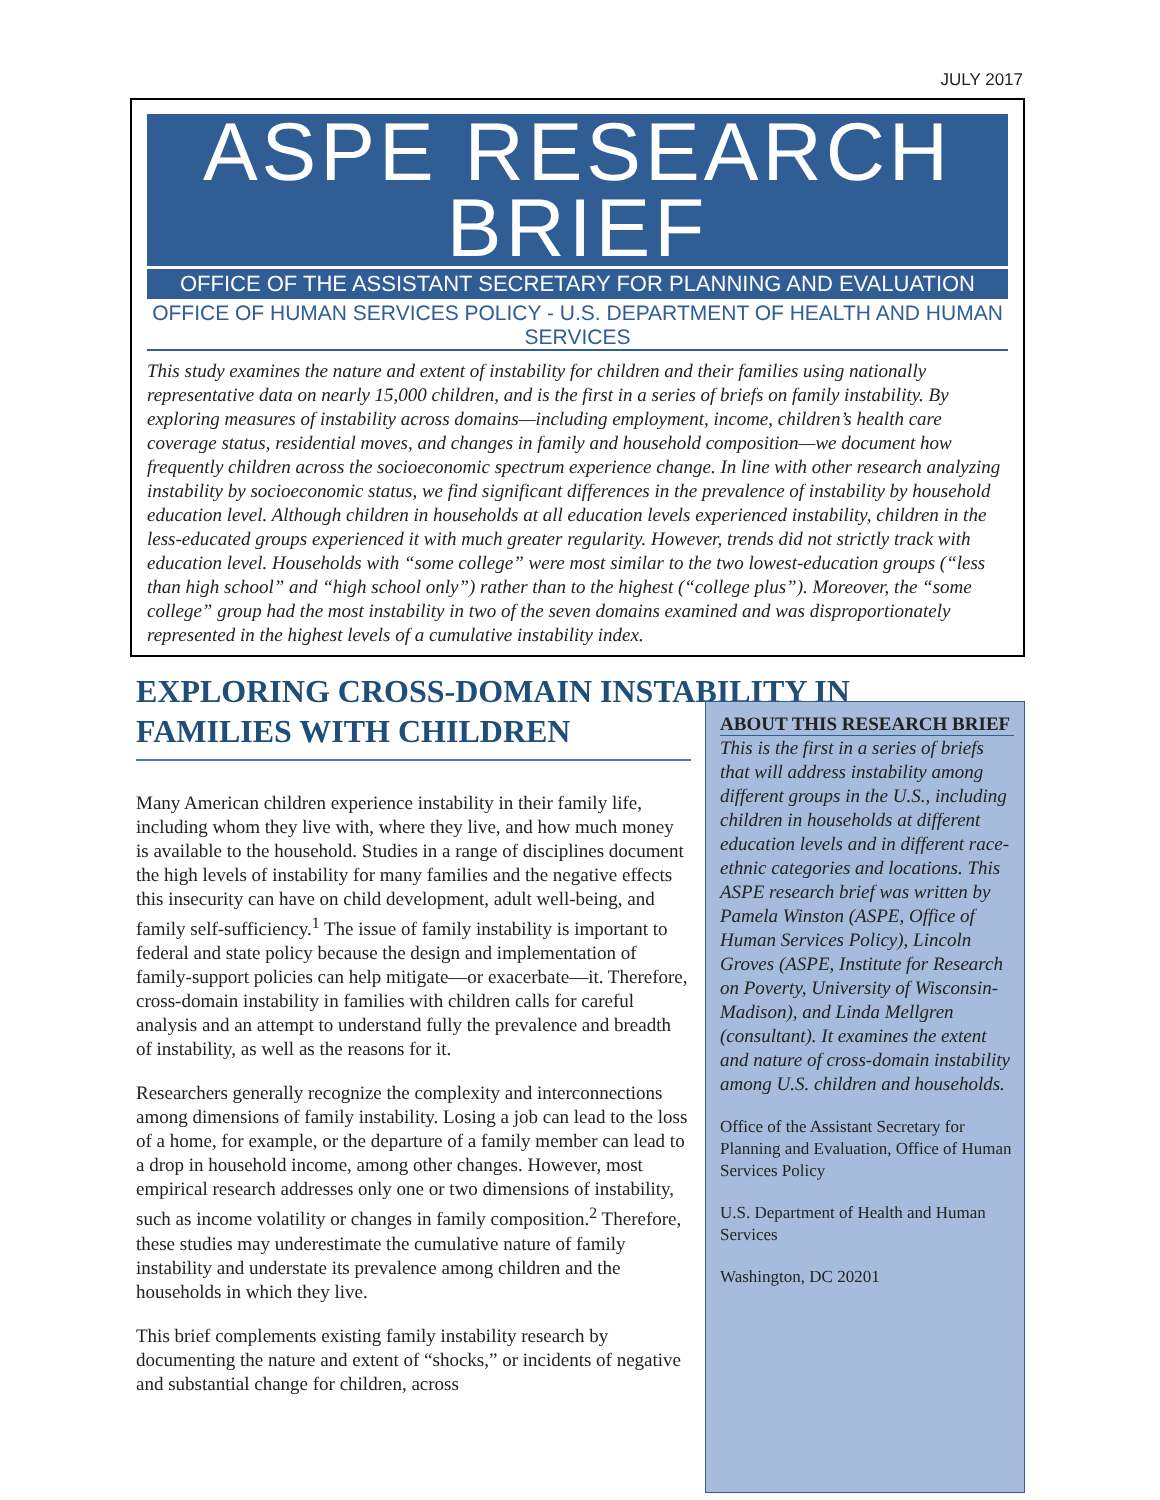JULY 2017
ASPE RESEARCH BRIEF
OFFICE OF THE ASSISTANT SECRETARY FOR PLANNING AND EVALUATION
OFFICE OF HUMAN SERVICES POLICY - U.S. DEPARTMENT OF HEALTH AND HUMAN SERVICES
This study examines the nature and extent of instability for children and their families using nationally representative data on nearly 15,000 children, and is the first in a series of briefs on family instability. By exploring measures of instability across domains—including employment, income, children’s health care coverage status, residential moves, and changes in family and household composition—we document how frequently children across the socioeconomic spectrum experience change. In line with other research analyzing instability by socioeconomic status, we find significant differences in the prevalence of instability by household education level. Although children in households at all education levels experienced instability, children in the less-educated groups experienced it with much greater regularity. However, trends did not strictly track with education level. Households with “some college” were most similar to the two lowest-education groups (“less than high school” and “high school only”) rather than to the highest (“college plus”). Moreover, the “some college” group had the most instability in two of the seven domains examined and was disproportionately represented in the highest levels of a cumulative instability index.
EXPLORING CROSS-DOMAIN INSTABILITY IN FAMILIES WITH CHILDREN
Many American children experience instability in their family life, including whom they live with, where they live, and how much money is available to the household. Studies in a range of disciplines document the high levels of instability for many families and the negative effects this insecurity can have on child development, adult well-being, and family self-sufficiency.<sup>1</sup> The issue of family instability is important to federal and state policy because the design and implementation of family-support policies can help mitigate—or exacerbate—it. Therefore, cross-domain instability in families with children calls for careful analysis and an attempt to understand fully the prevalence and breadth of instability, as well as the reasons for it.
Researchers generally recognize the complexity and interconnections among dimensions of family instability. Losing a job can lead to the loss of a home, for example, or the departure of a family member can lead to a drop in household income, among other changes. However, most empirical research addresses only one or two dimensions of instability, such as income volatility or changes in family composition.<sup>2</sup> Therefore, these studies may underestimate the cumulative nature of family instability and understate its prevalence among children and the households in which they live.
This brief complements existing family instability research by documenting the nature and extent of “shocks,” or incidents of negative and substantial change for children, across
ABOUT THIS RESEARCH BRIEF
This is the first in a series of briefs that will address instability among different groups in the U.S., including children in households at different education levels and in different race-ethnic categories and locations. This ASPE research brief was written by Pamela Winston (ASPE, Office of Human Services Policy), Lincoln Groves (ASPE, Institute for Research on Poverty, University of Wisconsin-Madison), and Linda Mellgren (consultant). It examines the extent and nature of cross-domain instability among U.S. children and households.
Office of the Assistant Secretary for Planning and Evaluation, Office of Human Services Policy
U.S. Department of Health and Human Services
Washington, DC 20201